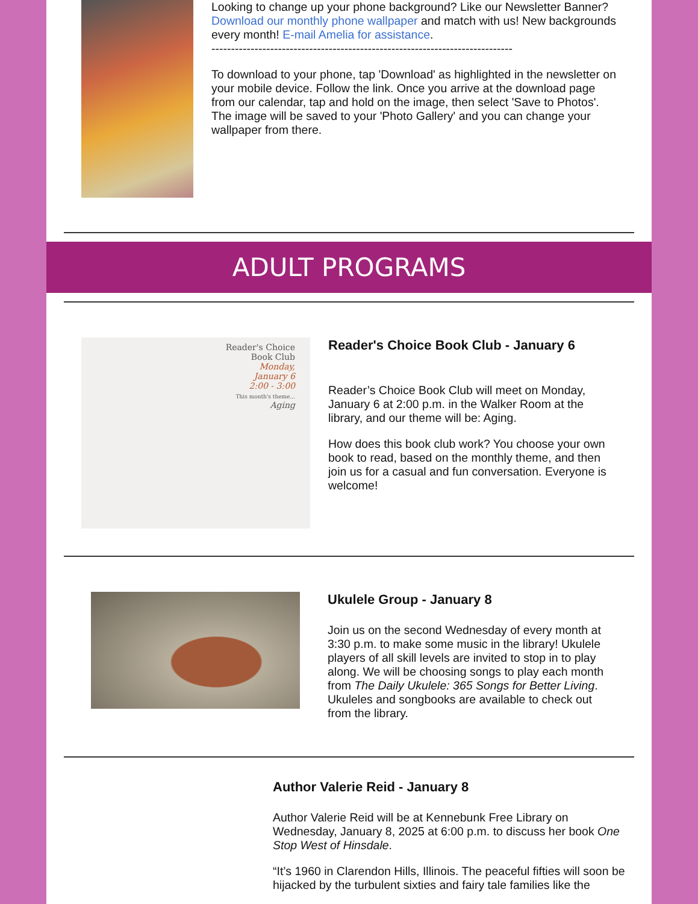Looking to change up your phone background? Like our Newsletter Banner? Download our monthly phone wallpaper and match with us! New backgrounds every month! E-mail Amelia for assistance.
-----------------------------------------------------------------------------
To download to your phone, tap 'Download' as highlighted in the newsletter on your mobile device. Follow the link. Once you arrive at the download page from our calendar, tap and hold on the image, then select 'Save to Photos'. The image will be saved to your 'Photo Gallery' and you can change your wallpaper from there.
ADULT PROGRAMS
Reader's Choice
Book Club
Monday,
January 6
2:00 - 3:00
This month's theme...
Aging
Reader's Choice Book Club - January 6
Reader’s Choice Book Club will meet on Monday, January 6 at 2:00 p.m. in the Walker Room at the library, and our theme will be: Aging.
How does this book club work? You choose your own book to read, based on the monthly theme, and then join us for a casual and fun conversation. Everyone is welcome!
Ukulele Group - January 8
Join us on the second Wednesday of every month at 3:30 p.m. to make some music in the library! Ukulele players of all skill levels are invited to stop in to play along. We will be choosing songs to play each month from The Daily Ukulele: 365 Songs for Better Living. Ukuleles and songbooks are available to check out from the library.
Author Valerie Reid - January 8
Author Valerie Reid will be at Kennebunk Free Library on Wednesday, January 8, 2025 at 6:00 p.m. to discuss her book One Stop West of Hinsdale.
“It’s 1960 in Clarendon Hills, Illinois. The peaceful fifties will soon be hijacked by the turbulent sixties and fairy tale families like the